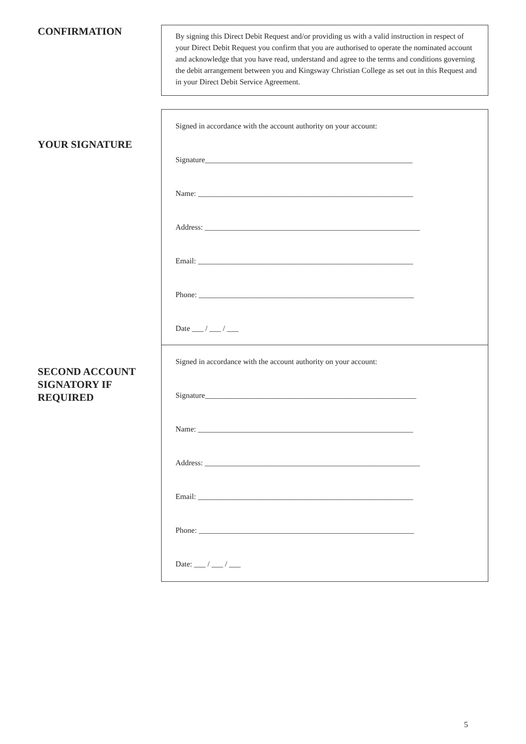CONFIRMATION
By signing this Direct Debit Request and/or providing us with a valid instruction in respect of your Direct Debit Request you confirm that you are authorised to operate the nominated account and acknowledge that you have read, understand and agree to the terms and conditions governing the debit arrangement between you and Kingsway Christian College as set out in this Request and in your Direct Debit Service Agreement.
YOUR SIGNATURE
SECOND ACCOUNT SIGNATORY IF REQUIRED
Signed in accordance with the account authority on your account:
Signature______________________________________________________
Name: ________________________________________________________
Address: ________________________________________________________
Email: ________________________________________________________
Phone: ________________________________________________________
Date ___ / ___ / ___
Signed in accordance with the account authority on your account:
Signature_______________________________________________________
Name: ________________________________________________________
Address: ________________________________________________________
Email: ________________________________________________________
Phone: ________________________________________________________
Date: ___ / ___ / ___
5